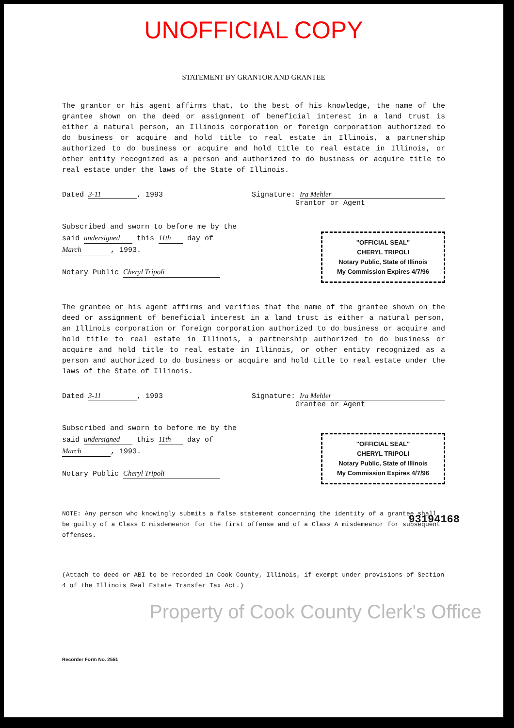UNOFFICIAL COPY
STATEMENT BY GRANTOR AND GRANTEE
The grantor or his agent affirms that, to the best of his knowledge, the name of the grantee shown on the deed or assignment of beneficial interest in a land trust is either a natural person, an Illinois corporation or foreign corporation authorized to do business or acquire and hold title to real estate in Illinois, a partnership authorized to do business or acquire and hold title to real estate in Illinois, or other entity recognized as a person and authorized to do business or acquire title to real estate under the laws of the State of Illinois.
Dated 3-11, 1993 Signature: Ira Mehler
Grantor or Agent
Subscribed and sworn to before me by the said undersigned this 11th day of March, 1993.
Notary Public Cheryl Tripoli
"OFFICIAL SEAL"
CHERYL TRIPOLI
Notary Public, State of Illinois
My Commission Expires 4/7/96
The grantee or his agent affirms and verifies that the name of the grantee shown on the deed or assignment of beneficial interest in a land trust is either a natural person, an Illinois corporation or foreign corporation authorized to do business or acquire and hold title to real estate in Illinois, a partnership authorized to do business or acquire and hold title to real estate in Illinois, or other entity recognized as a person and authorized to do business or acquire and hold title to real estate under the laws of the State of Illinois.
Dated 3-11, 1993 Signature: Ira Mehler
Grantee or Agent
Subscribed and sworn to before me by the said undersigned this 11th day of March, 1993.
Notary Public Cheryl Tripoli
"OFFICIAL SEAL"
CHERYL TRIPOLI
Notary Public, State of Illinois
My Commission Expires 4/7/96
NOTE: Any person who knowingly submits a false statement concerning the identity of a grantee shall be guilty of a Class C misdemeanor for the first offense and of a Class A misdemeanor for subsequent offenses.
(Attach to deed or ABI to be recorded in Cook County, Illinois, if exempt under provisions of Section 4 of the Illinois Real Estate Transfer Tax Act.)
Property of Cook County Clerk's Office
Recorder Form No. 2551
93194168